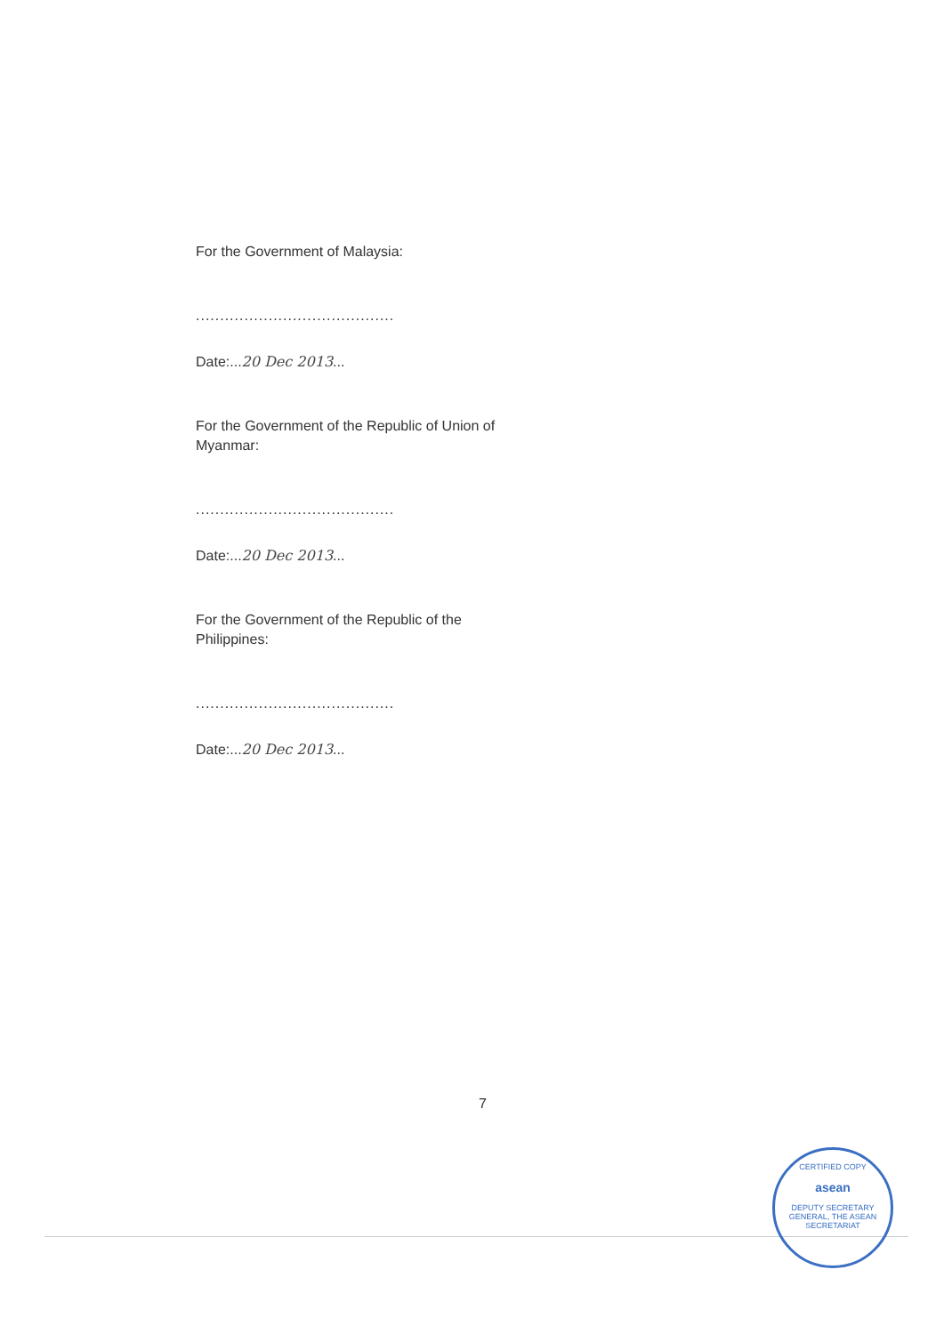For the Government of Malaysia:
.........................................
Date:...20 Dec 2013...
For the Government of the Republic of Union of Myanmar:
.........................................
Date:...20 Dec 2013...
For the Government of the Republic of the Philippines:
.........................................
Date:...20 Dec 2013...
7
CERTIFIED COPY
asean
DEPUTY SECRETARY GENERAL, THE ASEAN SECRETARIAT